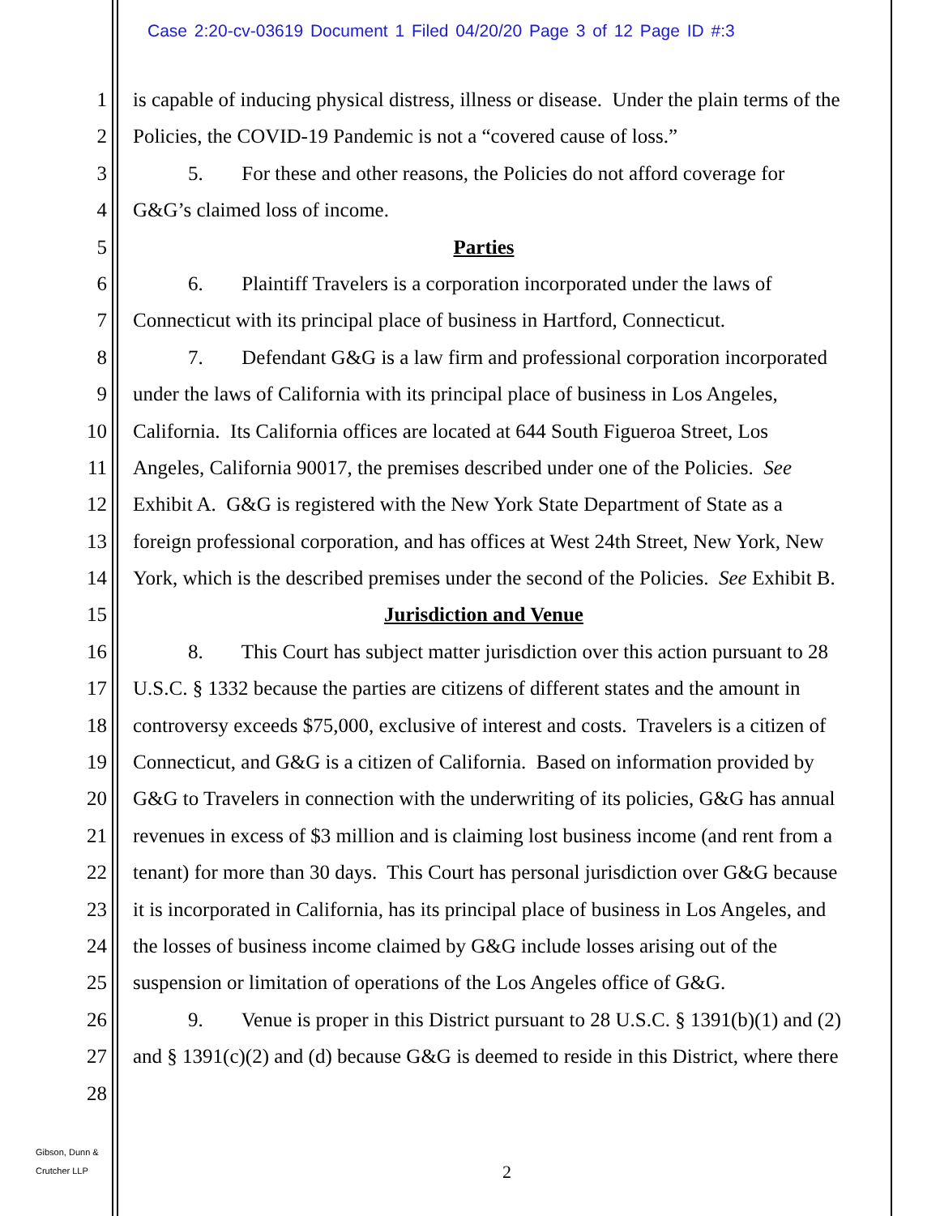Case 2:20-cv-03619 Document 1 Filed 04/20/20 Page 3 of 12 Page ID #:3
1 is capable of inducing physical distress, illness or disease. Under the plain terms of the
2 Policies, the COVID-19 Pandemic is not a “covered cause of loss.”
3 5. For these and other reasons, the Policies do not afford coverage for
4 G&G’s claimed loss of income.
5 Parties
6 6. Plaintiff Travelers is a corporation incorporated under the laws of
7 Connecticut with its principal place of business in Hartford, Connecticut.
8 7. Defendant G&G is a law firm and professional corporation incorporated
9 under the laws of California with its principal place of business in Los Angeles,
10 California. Its California offices are located at 644 South Figueroa Street, Los
11 Angeles, California 90017, the premises described under one of the Policies. See
12 Exhibit A. G&G is registered with the New York State Department of State as a
13 foreign professional corporation, and has offices at West 24th Street, New York, New
14 York, which is the described premises under the second of the Policies. See Exhibit B.
15 Jurisdiction and Venue
16 8. This Court has subject matter jurisdiction over this action pursuant to 28
17 U.S.C. § 1332 because the parties are citizens of different states and the amount in
18 controversy exceeds $75,000, exclusive of interest and costs. Travelers is a citizen of
19 Connecticut, and G&G is a citizen of California. Based on information provided by
20 G&G to Travelers in connection with the underwriting of its policies, G&G has annual
21 revenues in excess of $3 million and is claiming lost business income (and rent from a
22 tenant) for more than 30 days. This Court has personal jurisdiction over G&G because
23 it is incorporated in California, has its principal place of business in Los Angeles, and
24 the losses of business income claimed by G&G include losses arising out of the
25 suspension or limitation of operations of the Los Angeles office of G&G.
26 9. Venue is proper in this District pursuant to 28 U.S.C. § 1391(b)(1) and (2)
27 and § 1391(c)(2) and (d) because G&G is deemed to reside in this District, where there
28
Gibson, Dunn &
Crutcher LLP
2